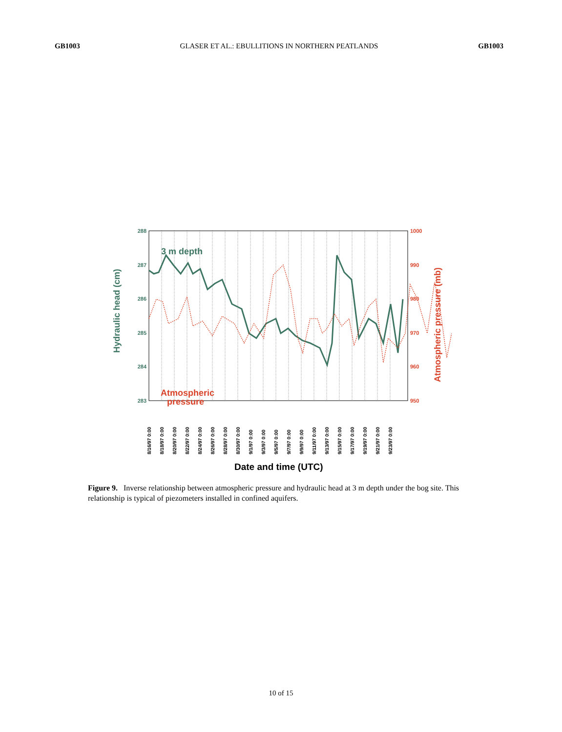GB1003 GLASER ET AL.: EBULLITIONS IN NORTHERN PEATLANDS GB1003
288
287
286
285
284
283
1000
990
980
970
960
950
3 m depth
Atmospheric
pressure
Hydraulic head (cm)
Atmospheric pressure (mb)
8/16/97 0:00
8/18/97 0:00
8/20/97 0:00
8/22/97 0:00
8/24/97 0:00
8/26/97 0:00
8/28/97 0:00
8/30/97 0:00
9/1/97 0:00
9/3/97 0:00
9/5/97 0:00
9/7/97 0:00
9/9/97 0:00
9/11/97 0:00
9/13/97 0:00
9/15/97 0:00
9/17/97 0:00
9/19/97 0:00
9/21/97 0:00
9/23/97 0:00
Date and time (UTC)
Figure 9. Inverse relationship between atmospheric pressure and hydraulic head at 3 m depth under the bog site. This relationship is typical of piezometers installed in confined aquifers.
10 of 15